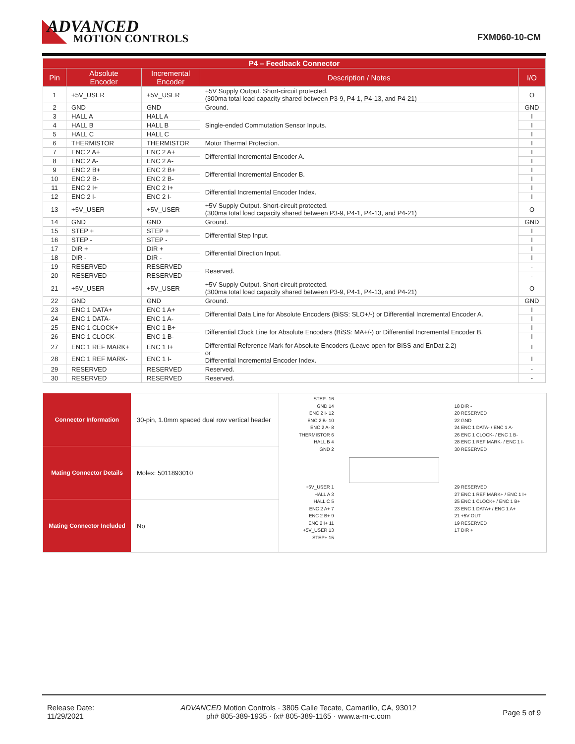ADVANCED
MOTION CONTROLS
FXM060-10-CM
| P4 – Feedback Connector | | | | |
| --- | --- | --- | --- | --- |
| Pin | Absolute Encoder | Incremental Encoder | Description / Notes | I/O |
| 1 | +5V_USER | +5V_USER | +5V Supply Output. Short-circuit protected. (300ma total load capacity shared between P3-9, P4-1, P4-13, and P4-21) | O |
| 2 | GND | GND | Ground. | GND |
| 3 | HALL A | HALL A | Single-ended Commutation Sensor Inputs. | I |
| 4 | HALL B | HALL B | | I |
| 5 | HALL C | HALL C | | I |
| 6 | THERMISTOR | THERMISTOR | Motor Thermal Protection. | I |
| 7 | ENC 2 A+ | ENC 2 A+ | Differential Incremental Encoder A. | I |
| 8 | ENC 2 A- | ENC 2 A- | | I |
| 9 | ENC 2 B+ | ENC 2 B+ | Differential Incremental Encoder B. | I |
| 10 | ENC 2 B- | ENC 2 B- | | I |
| 11 | ENC 2 I+ | ENC 2 I+ | Differential Incremental Encoder Index. | I |
| 12 | ENC 2 I- | ENC 2 I- | | I |
| 13 | +5V_USER | +5V_USER | +5V Supply Output. Short-circuit protected. (300ma total load capacity shared between P3-9, P4-1, P4-13, and P4-21) | O |
| 14 | GND | GND | Ground. | GND |
| 15 | STEP + | STEP + | Differential Step Input. | I |
| 16 | STEP - | STEP - | | I |
| 17 | DIR + | DIR + | Differential Direction Input. | I |
| 18 | DIR - | DIR - | | I |
| 19 | RESERVED | RESERVED | Reserved. | - |
| 20 | RESERVED | RESERVED | | - |
| 21 | +5V_USER | +5V_USER | +5V Supply Output. Short-circuit protected. (300ma total load capacity shared between P3-9, P4-1, P4-13, and P4-21) | O |
| 22 | GND | GND | Ground. | GND |
| 23 | ENC 1 DATA+ | ENC 1 A+ | Differential Data Line for Absolute Encoders (BiSS: SLO+/-) or Differential Incremental Encoder A. | I |
| 24 | ENC 1 DATA- | ENC 1 A- | | I |
| 25 | ENC 1 CLOCK+ | ENC 1 B+ | Differential Clock Line for Absolute Encoders (BiSS: MA+/-) or Differential Incremental Encoder B. | I |
| 26 | ENC 1 CLOCK- | ENC 1 B- | | I |
| 27 | ENC 1 REF MARK+ | ENC 1 I+ | Differential Reference Mark for Absolute Encoders (Leave open for BiSS and EnDat 2.2) or Differential Incremental Encoder Index. | I |
| 28 | ENC 1 REF MARK- | ENC 1 I- | | I |
| 29 | RESERVED | RESERVED | Reserved. | - |
| 30 | RESERVED | RESERVED | Reserved. | - |
Connector Information
Mating Connector Details
Mating Connector Included
30-pin, 1.0mm spaced dual row vertical header
Molex: 5011893010
No
STEP- 16
GND 14
ENC 2 I- 12
ENC 2 B- 10
ENC 2 A- 8
THERMISTOR 6
HALL B 4
GND 2
+5V_USER 1
HALL A 3
HALL C 5
ENC 2 A+ 7
ENC 2 B+ 9
ENC 2 I+ 11
+5V_USER 13
STEP+ 15
18 DIR -
20 RESERVED
22 GND
24 ENC 1 DATA- / ENC 1 A-
26 ENC 1 CLOCK- / ENC 1 B-
28 ENC 1 REF MARK- / ENC 1 I-
30 RESERVED
29 RESERVED
27 ENC 1 REF MARK+ / ENC 1 I+
25 ENC 1 CLOCK+ / ENC 1 B+
23 ENC 1 DATA+ / ENC 1 A+
21 +5V OUT
19 RESERVED
17 DIR +
Release Date:
11/29/2021
ADVANCED Motion Controls · 3805 Calle Tecate, Camarillo, CA, 93012
ph# 805-389-1935 · fx# 805-389-1165 · www.a-m-c.com
Page 5 of 9